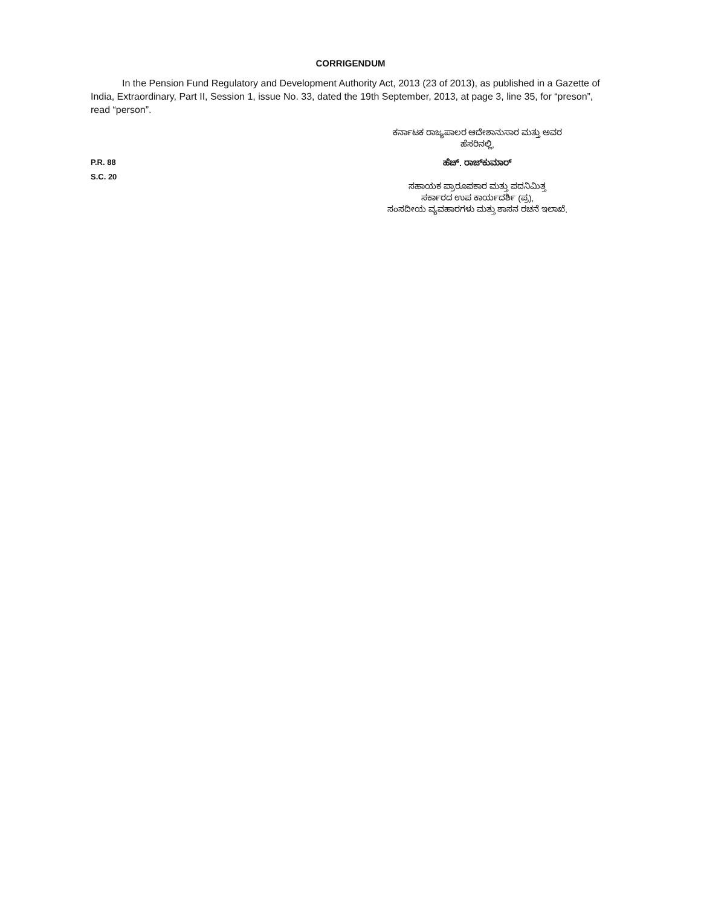CORRIGENDUM
In the Pension Fund Regulatory and Development Authority Act, 2013 (23 of 2013), as published in a Gazette of India, Extraordinary, Part II, Session 1, issue No. 33, dated the 19th September, 2013, at page 3, line 35, for “preson”, read “person”.
P.R. 88
S.C. 20
ಕರ್ನಾಟಕ ರಾಜ್ಯಪಾಲರ ಆದೇಶಾನುಸಾರ ಮತ್ತು ಅವರ
ಹೆಸರಿನಲ್ಲಿ,
ಹೆಚ್. ರಾಜ್‌ಕುಮಾರ್
ಸಹಾಯಕ ಪ್ರಾರೂಪಕಾರ ಮತ್ತು ಪದನಿಮಿತ್ತ
ಸರ್ಕಾರದ ಉಪ ಕಾರ್ಯದರ್ಶಿ (ಪ್ರ),
ಸಂಸದೀಯ ವ್ಯವಹಾರಗಳು ಮತ್ತು ಶಾಸನ ರಚನೆ ಇಲಾಖೆ.